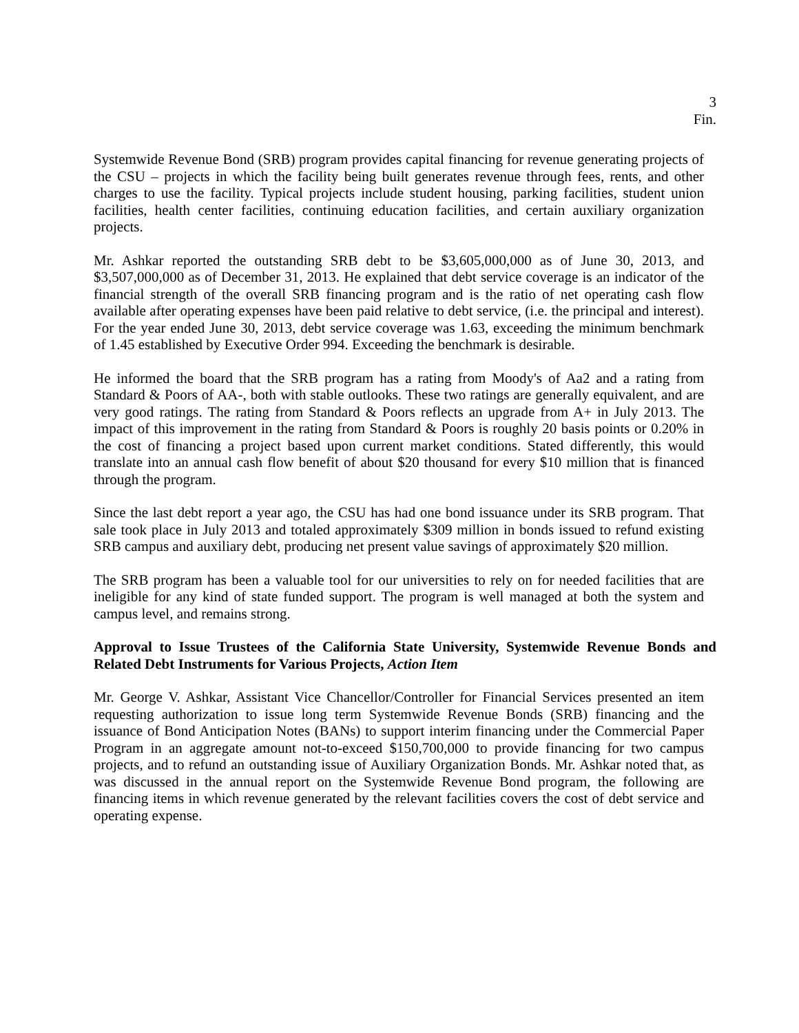3
Fin.
Systemwide Revenue Bond (SRB) program provides capital financing for revenue generating projects of the CSU – projects in which the facility being built generates revenue through fees, rents, and other charges to use the facility. Typical projects include student housing, parking facilities, student union facilities, health center facilities, continuing education facilities, and certain auxiliary organization projects.
Mr. Ashkar reported the outstanding SRB debt to be $3,605,000,000 as of June 30, 2013, and $3,507,000,000 as of December 31, 2013. He explained that debt service coverage is an indicator of the financial strength of the overall SRB financing program and is the ratio of net operating cash flow available after operating expenses have been paid relative to debt service, (i.e. the principal and interest). For the year ended June 30, 2013, debt service coverage was 1.63, exceeding the minimum benchmark of 1.45 established by Executive Order 994. Exceeding the benchmark is desirable.
He informed the board that the SRB program has a rating from Moody's of Aa2 and a rating from Standard & Poors of AA-, both with stable outlooks. These two ratings are generally equivalent, and are very good ratings. The rating from Standard & Poors reflects an upgrade from A+ in July 2013. The impact of this improvement in the rating from Standard & Poors is roughly 20 basis points or 0.20% in the cost of financing a project based upon current market conditions. Stated differently, this would translate into an annual cash flow benefit of about $20 thousand for every $10 million that is financed through the program.
Since the last debt report a year ago, the CSU has had one bond issuance under its SRB program. That sale took place in July 2013 and totaled approximately $309 million in bonds issued to refund existing SRB campus and auxiliary debt, producing net present value savings of approximately $20 million.
The SRB program has been a valuable tool for our universities to rely on for needed facilities that are ineligible for any kind of state funded support. The program is well managed at both the system and campus level, and remains strong.
Approval to Issue Trustees of the California State University, Systemwide Revenue Bonds and Related Debt Instruments for Various Projects, Action Item
Mr. George V. Ashkar, Assistant Vice Chancellor/Controller for Financial Services presented an item requesting authorization to issue long term Systemwide Revenue Bonds (SRB) financing and the issuance of Bond Anticipation Notes (BANs) to support interim financing under the Commercial Paper Program in an aggregate amount not-to-exceed $150,700,000 to provide financing for two campus projects, and to refund an outstanding issue of Auxiliary Organization Bonds. Mr. Ashkar noted that, as was discussed in the annual report on the Systemwide Revenue Bond program, the following are financing items in which revenue generated by the relevant facilities covers the cost of debt service and operating expense.